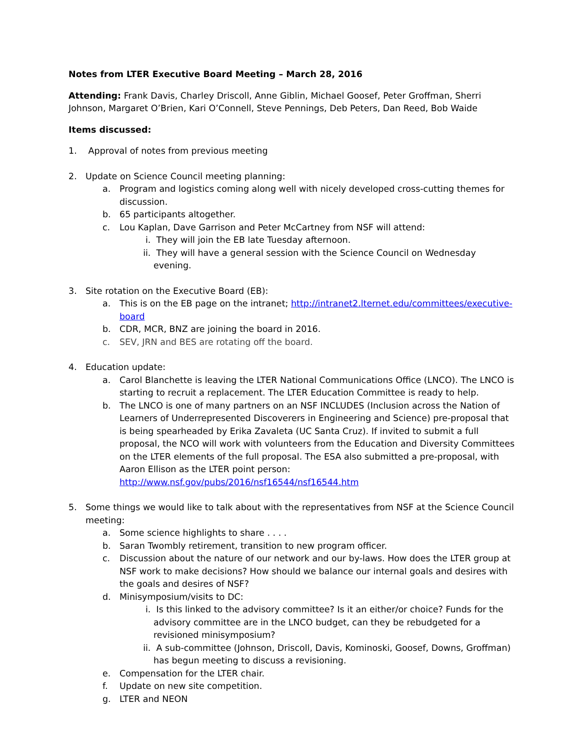Notes from LTER Executive Board Meeting – March 28, 2016
Attending: Frank Davis, Charley Driscoll, Anne Giblin, Michael Goosef, Peter Groffman, Sherri Johnson, Margaret O’Brien, Kari O’Connell, Steve Pennings, Deb Peters, Dan Reed, Bob Waide
Items discussed:
1. Approval of notes from previous meeting
2. Update on Science Council meeting planning:
a. Program and logistics coming along well with nicely developed cross-cutting themes for discussion.
b. 65 participants altogether.
c. Lou Kaplan, Dave Garrison and Peter McCartney from NSF will attend:
i. They will join the EB late Tuesday afternoon.
ii. They will have a general session with the Science Council on Wednesday evening.
3. Site rotation on the Executive Board (EB):
a. This is on the EB page on the intranet; http://intranet2.lternet.edu/committees/executive-board
b. CDR, MCR, BNZ are joining the board in 2016.
c. SEV, JRN and BES are rotating off the board.
4. Education update:
a. Carol Blanchette is leaving the LTER National Communications Office (LNCO). The LNCO is starting to recruit a replacement. The LTER Education Committee is ready to help.
b. The LNCO is one of many partners on an NSF INCLUDES (Inclusion across the Nation of Learners of Underrepresented Discoverers in Engineering and Science) pre-proposal that is being spearheaded by Erika Zavaleta (UC Santa Cruz). If invited to submit a full proposal, the NCO will work with volunteers from the Education and Diversity Committees on the LTER elements of the full proposal. The ESA also submitted a pre-proposal, with Aaron Ellison as the LTER point person: http://www.nsf.gov/pubs/2016/nsf16544/nsf16544.htm
5. Some things we would like to talk about with the representatives from NSF at the Science Council meeting:
a. Some science highlights to share . . . .
b. Saran Twombly retirement, transition to new program officer.
c. Discussion about the nature of our network and our by-laws. How does the LTER group at NSF work to make decisions? How should we balance our internal goals and desires with the goals and desires of NSF?
d. Minisymposium/visits to DC:
i. Is this linked to the advisory committee? Is it an either/or choice? Funds for the advisory committee are in the LNCO budget, can they be rebudgeted for a revisioned minisymposium?
ii. A sub-committee (Johnson, Driscoll, Davis, Kominoski, Goosef, Downs, Groffman) has begun meeting to discuss a revisioning.
e. Compensation for the LTER chair.
f. Update on new site competition.
g. LTER and NEON